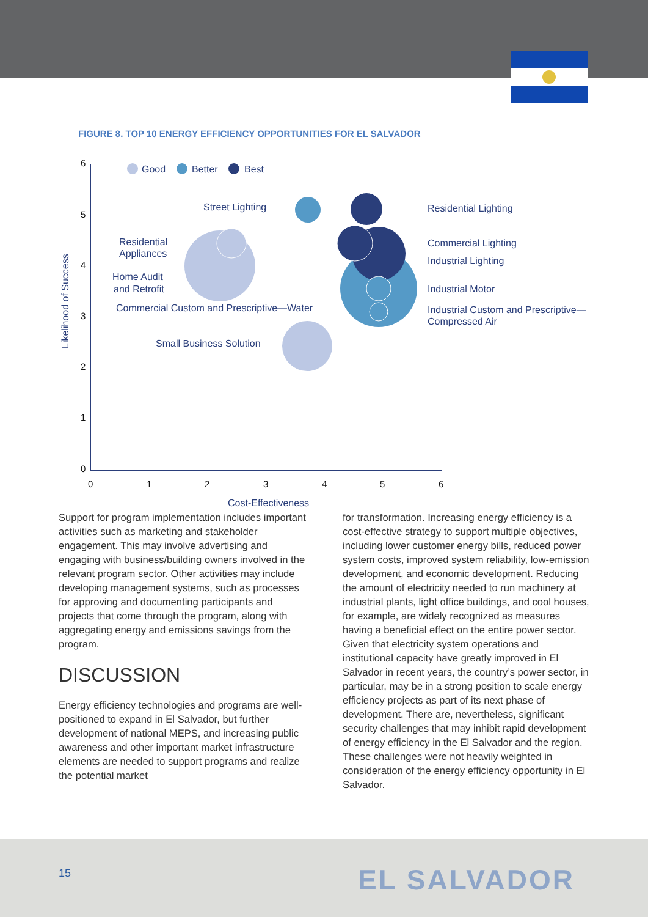FIGURE 8. TOP 10 ENERGY EFFICIENCY OPPORTUNITIES FOR EL SALVADOR
6
5
4
3
2
1
0
0
1
2
3
4
5
6
Cost-Effectiveness
Likelihood of Success
Good
Better
Best
Street Lighting
Residential
Appliances
Home Audit
and Retrofit
Commercial Custom and Prescriptive—Water
Small Business Solution
Residential Lighting
Commercial Lighting
Industrial Lighting
Industrial Motor
Industrial Custom and Prescriptive—
Compressed Air
Support for program implementation includes important activities such as marketing and stakeholder engagement. This may involve advertising and engaging with business/building owners involved in the relevant program sector. Other activities may include developing management systems, such as processes for approving and documenting participants and projects that come through the program, along with aggregating energy and emissions savings from the program.
DISCUSSION
Energy efficiency technologies and programs are well-positioned to expand in El Salvador, but further development of national MEPS, and increasing public awareness and other important market infrastructure elements are needed to support programs and realize the potential market
for transformation. Increasing energy efficiency is a cost-effective strategy to support multiple objectives, including lower customer energy bills, reduced power system costs, improved system reliability, low-emission development, and economic development. Reducing the amount of electricity needed to run machinery at industrial plants, light office buildings, and cool houses, for example, are widely recognized as measures having a beneficial effect on the entire power sector. Given that electricity system operations and institutional capacity have greatly improved in El Salvador in recent years, the country’s power sector, in particular, may be in a strong position to scale energy efficiency projects as part of its next phase of development. There are, nevertheless, significant security challenges that may inhibit rapid development of energy efficiency in the El Salvador and the region. These challenges were not heavily weighted in consideration of the energy efficiency opportunity in El Salvador.
15 EL SALVADOR